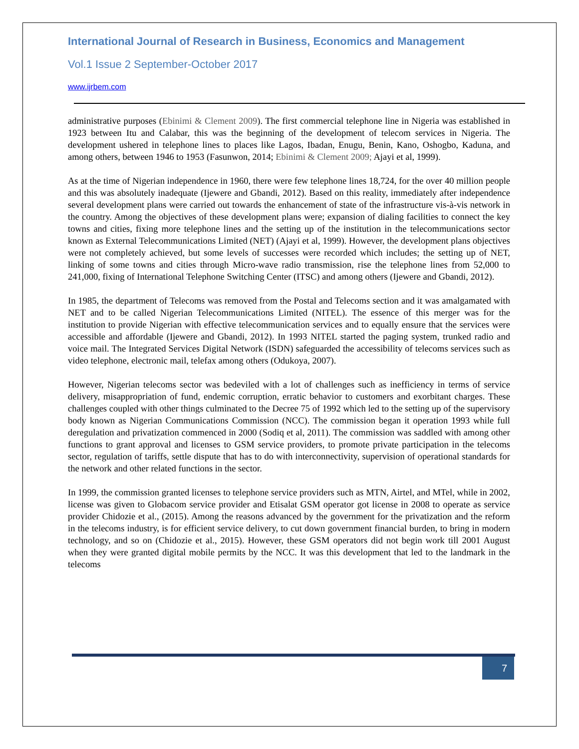International Journal of Research in Business, Economics and Management
Vol.1 Issue 2 September-October 2017
www.ijrbem.com
administrative purposes (Ebinimi & Clement 2009). The first commercial telephone line in Nigeria was established in 1923 between Itu and Calabar, this was the beginning of the development of telecom services in Nigeria. The development ushered in telephone lines to places like Lagos, Ibadan, Enugu, Benin, Kano, Oshogbo, Kaduna, and among others, between 1946 to 1953 (Fasunwon, 2014; Ebinimi & Clement 2009; Ajayi et al, 1999).
As at the time of Nigerian independence in 1960, there were few telephone lines 18,724, for the over 40 million people and this was absolutely inadequate (Ijewere and Gbandi, 2012). Based on this reality, immediately after independence several development plans were carried out towards the enhancement of state of the infrastructure vis-à-vis network in the country. Among the objectives of these development plans were; expansion of dialing facilities to connect the key towns and cities, fixing more telephone lines and the setting up of the institution in the telecommunications sector known as External Telecommunications Limited (NET) (Ajayi et al, 1999). However, the development plans objectives were not completely achieved, but some levels of successes were recorded which includes; the setting up of NET, linking of some towns and cities through Micro-wave radio transmission, rise the telephone lines from 52,000 to 241,000, fixing of International Telephone Switching Center (ITSC) and among others (Ijewere and Gbandi, 2012).
In 1985, the department of Telecoms was removed from the Postal and Telecoms section and it was amalgamated with NET and to be called Nigerian Telecommunications Limited (NITEL). The essence of this merger was for the institution to provide Nigerian with effective telecommunication services and to equally ensure that the services were accessible and affordable (Ijewere and Gbandi, 2012). In 1993 NITEL started the paging system, trunked radio and voice mail. The Integrated Services Digital Network (ISDN) safeguarded the accessibility of telecoms services such as video telephone, electronic mail, telefax among others (Odukoya, 2007).
However, Nigerian telecoms sector was bedeviled with a lot of challenges such as inefficiency in terms of service delivery, misappropriation of fund, endemic corruption, erratic behavior to customers and exorbitant charges. These challenges coupled with other things culminated to the Decree 75 of 1992 which led to the setting up of the supervisory body known as Nigerian Communications Commission (NCC). The commission began it operation 1993 while full deregulation and privatization commenced in 2000 (Sodiq et al, 2011). The commission was saddled with among other functions to grant approval and licenses to GSM service providers, to promote private participation in the telecoms sector, regulation of tariffs, settle dispute that has to do with interconnectivity, supervision of operational standards for the network and other related functions in the sector.
In 1999, the commission granted licenses to telephone service providers such as MTN, Airtel, and MTel, while in 2002, license was given to Globacom service provider and Etisalat GSM operator got license in 2008 to operate as service provider Chidozie et al., (2015). Among the reasons advanced by the government for the privatization and the reform in the telecoms industry, is for efficient service delivery, to cut down government financial burden, to bring in modern technology, and so on (Chidozie et al., 2015). However, these GSM operators did not begin work till 2001 August when they were granted digital mobile permits by the NCC. It was this development that led to the landmark in the telecoms
7